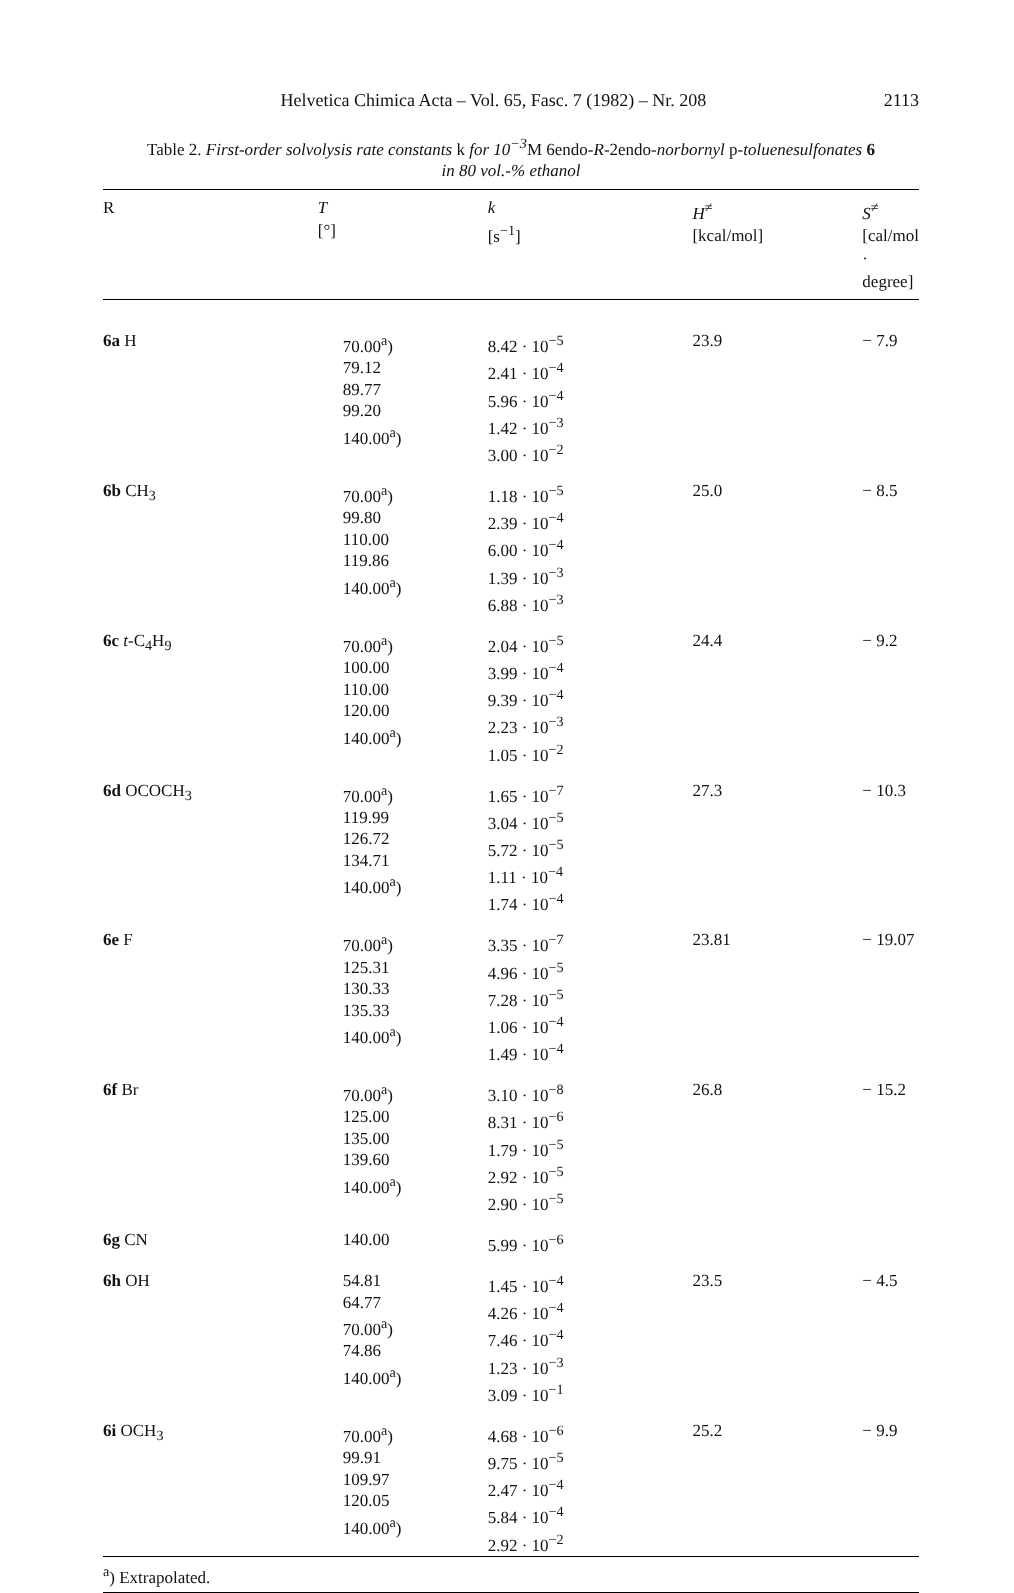Helvetica Chimica Acta – Vol. 65, Fasc. 7 (1982) – Nr. 208 2113
Table 2. First-order solvolysis rate constants k for 10<sup>−3</sup> M 6endo-R-2endo-norbornyl p-toluenesulfonates 6
in 80 vol.-% ethanol
| R | T [°] | k [s<sup>−1</sup>] | H<sup>≠</sup> [kcal/mol] | S<sup>≠</sup> [cal/mol · degree] |
| --- | --- | --- | --- | --- |
| 6a H | 70.00<sup>a</sup>) 79.12 89.77 99.20 140.00<sup>a</sup>) | 8.42 · 10<sup>−5</sup> 2.41 · 10<sup>−4</sup> 5.96 · 10<sup>−4</sup> 1.42 · 10<sup>−3</sup> 3.00 · 10<sup>−2</sup> | 23.9 | − 7.9 |
| 6b CH<sub>3</sub> | 70.00<sup>a</sup>) 99.80 110.00 119.86 140.00<sup>a</sup>) | 1.18 · 10<sup>−5</sup> 2.39 · 10<sup>−4</sup> 6.00 · 10<sup>−4</sup> 1.39 · 10<sup>−3</sup> 6.88 · 10<sup>−3</sup> | 25.0 | − 8.5 |
| 6c t -C<sub>4</sub>H<sub>9</sub> | 70.00<sup>a</sup>) 100.00 110.00 120.00 140.00<sup>a</sup>) | 2.04 · 10<sup>−5</sup> 3.99 · 10<sup>−4</sup> 9.39 · 10<sup>−4</sup> 2.23 · 10<sup>−3</sup> 1.05 · 10<sup>−2</sup> | 24.4 | − 9.2 |
| 6d OCOCH<sub>3</sub> | 70.00<sup>a</sup>) 119.99 126.72 134.71 140.00<sup>a</sup>) | 1.65 · 10<sup>−7</sup> 3.04 · 10<sup>−5</sup> 5.72 · 10<sup>−5</sup> 1.11 · 10<sup>−4</sup> 1.74 · 10<sup>−4</sup> | 27.3 | − 10.3 |
| 6e F | 70.00<sup>a</sup>) 125.31 130.33 135.33 140.00<sup>a</sup>) | 3.35 · 10<sup>−7</sup> 4.96 · 10<sup>−5</sup> 7.28 · 10<sup>−5</sup> 1.06 · 10<sup>−4</sup> 1.49 · 10<sup>−4</sup> | 23.81 | − 19.07 |
| 6f Br | 70.00<sup>a</sup>) 125.00 135.00 139.60 140.00<sup>a</sup>) | 3.10 · 10<sup>−8</sup> 8.31 · 10<sup>−6</sup> 1.79 · 10<sup>−5</sup> 2.92 · 10<sup>−5</sup> 2.90 · 10<sup>−5</sup> | 26.8 | − 15.2 |
| 6g CN | 140.00 | 5.99 · 10<sup>−6</sup> | | |
| 6h OH | 54.81 64.77 70.00<sup>a</sup>) 74.86 140.00<sup>a</sup>) | 1.45 · 10<sup>−4</sup> 4.26 · 10<sup>−4</sup> 7.46 · 10<sup>−4</sup> 1.23 · 10<sup>−3</sup> 3.09 · 10<sup>−1</sup> | 23.5 | − 4.5 |
| 6i OCH<sub>3</sub> | 70.00<sup>a</sup>) 99.91 109.97 120.05 140.00<sup>a</sup>) | 4.68 · 10<sup>−6</sup> 9.75 · 10<sup>−5</sup> 2.47 · 10<sup>−4</sup> 5.84 · 10<sup>−4</sup> 2.92 · 10<sup>−2</sup> | 25.2 | − 9.9 |
| <sup>a</sup>) Extrapolated. | | | | |